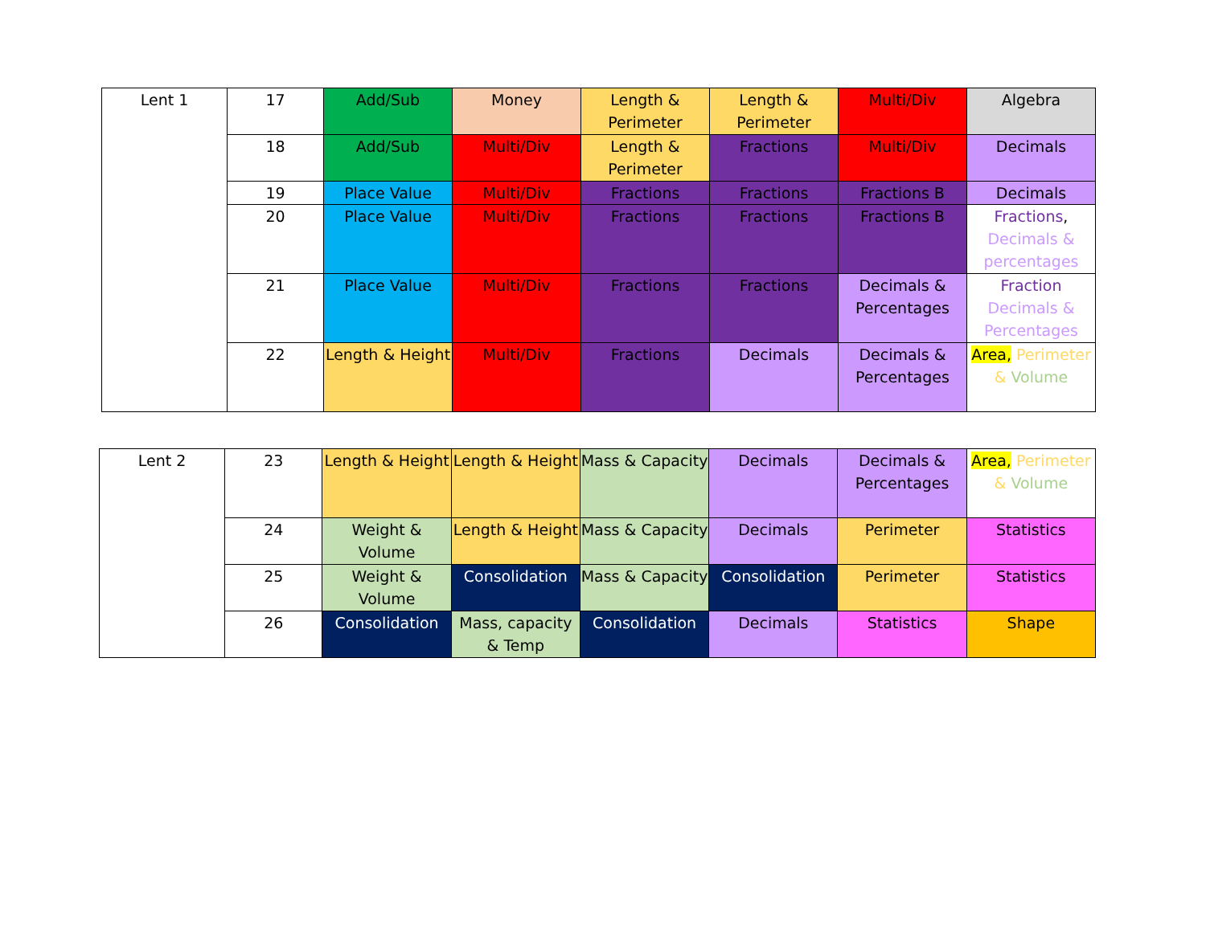| Lent 1 | 17 | Add/Sub | Money | Length & Perimeter | Length & Perimeter | Multi/Div | Algebra |
| | 18 | Add/Sub | Multi/Div | Length & Perimeter | Fractions | Multi/Div | Decimals |
| | 19 | Place Value | Multi/Div | Fractions | Fractions | Fractions B | Decimals |
| | 20 | Place Value | Multi/Div | Fractions | Fractions | Fractions B | Fractions , Decimals & percentages |
| | 21 | Place Value | Multi/Div | Fractions | Fractions | Decimals & Percentages | Fraction Decimals & Percentages |
| | 22 | Length & Height | Multi/Div | Fractions | Decimals | Decimals & Percentages | Area, Perimeter & Volume |
| Lent 2 | 23 | Length & Height | Length & Height | Mass & Capacity | Decimals | Decimals & Percentages | Area, Perimeter & Volume |
| | 24 | Weight & Volume | Length & Height | Mass & Capacity | Decimals | Perimeter | Statistics |
| | 25 | Weight & Volume | Consolidation | Mass & Capacity | Consolidation | Perimeter | Statistics |
| | 26 | Consolidation | Mass, capacity & Temp | Consolidation | Decimals | Statistics | Shape |